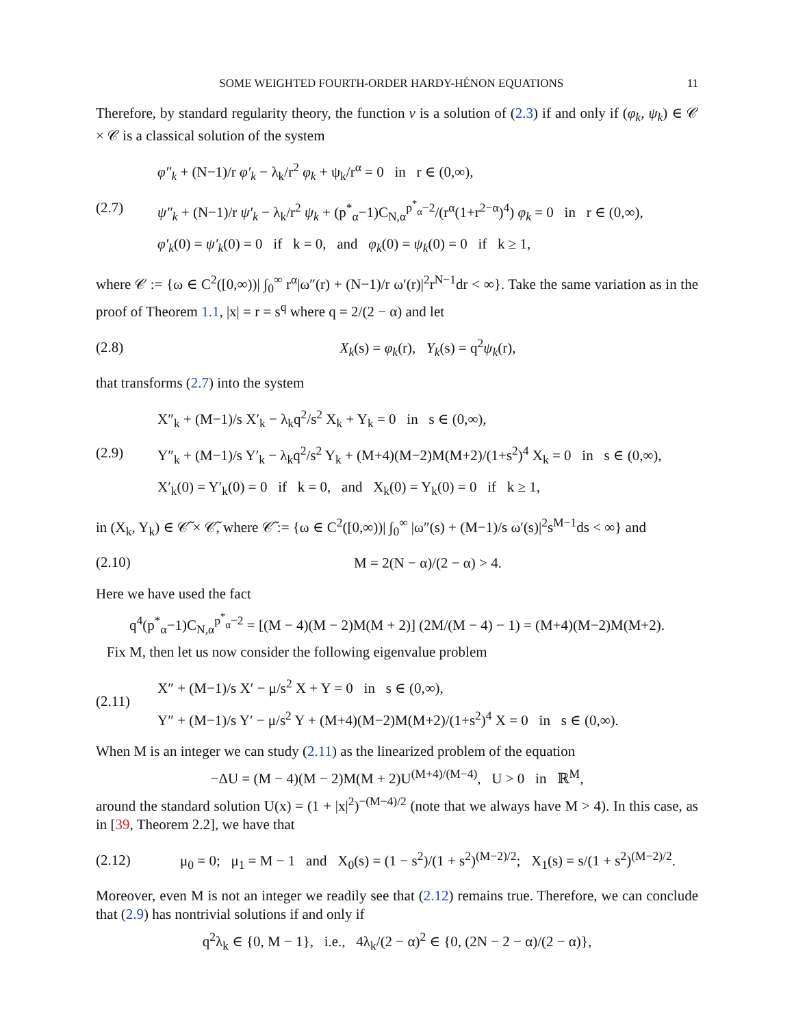SOME WEIGHTED FOURTH-ORDER HARDY-HÉNON EQUATIONS 11
Therefore, by standard regularity theory, the function v is a solution of (2.3) if and only if (φ<sub>k</sub>, ψ<sub>k</sub>) ∈ 𝒞 × 𝒞 is a classical solution of the system
(2.7)
φ″<sub>k</sub> + (N−1)/r φ′<sub>k</sub> − λ<sub>k</sub>/r<sup>2</sup> φ<sub>k</sub> + ψ<sub>k</sub>/r<sup>α</sup> = 0 in r ∈ (0,∞),
ψ″<sub>k</sub> + (N−1)/r ψ′<sub>k</sub> − λ<sub>k</sub>/r<sup>2</sup> ψ<sub>k</sub> + (p<sup>*</sup><sub>α</sub>−1)C<sub>N,α</sub><sup>p<sup>*</sup><sub>α</sub>−2</sup>/(r<sup>α</sup>(1+r<sup>2−α</sup>)<sup>4</sup>) φ<sub>k</sub> = 0 in r ∈ (0,∞),
φ′<sub>k</sub>(0) = ψ′<sub>k</sub>(0) = 0 if k = 0, and φ<sub>k</sub>(0) = ψ<sub>k</sub>(0) = 0 if k ≥ 1,
where 𝒞 := {ω ∈ C<sup>2</sup>([0,∞))| ∫<sub>0</sub><sup>∞</sup> r<sup>α</sup>|ω″(r) + (N−1)/r ω′(r)|<sup>2</sup>r<sup>N−1</sup>dr < ∞}. Take the same variation as in the proof of Theorem 1.1, |x| = r = s<sup>q</sup> where q = 2/(2 − α) and let
(2.8)
X<sub>k</sub>(s) = φ<sub>k</sub>(r), Y<sub>k</sub>(s) = q<sup>2</sup>ψ<sub>k</sub>(r),
that transforms (2.7) into the system
(2.9)
X″<sub>k</sub> + (M−1)/s X′<sub>k</sub> − λ<sub>k</sub>q<sup>2</sup>/s<sup>2</sup> X<sub>k</sub> + Y<sub>k</sub> = 0 in s ∈ (0,∞),
Y″<sub>k</sub> + (M−1)/s Y′<sub>k</sub> − λ<sub>k</sub>q<sup>2</sup>/s<sup>2</sup> Y<sub>k</sub> + (M+4)(M−2)M(M+2)/(1+s<sup>2</sup>)<sup>4</sup> X<sub>k</sub> = 0 in s ∈ (0,∞),
X′<sub>k</sub>(0) = Y′<sub>k</sub>(0) = 0 if k = 0, and X<sub>k</sub>(0) = Y<sub>k</sub>(0) = 0 if k ≥ 1,
in (X<sub>k</sub>, Y<sub>k</sub>) ∈ 𝒞̃ × 𝒞̃, where 𝒞̃ := {ω ∈ C<sup>2</sup>([0,∞))| ∫<sub>0</sub><sup>∞</sup> |ω″(s) + (M−1)/s ω′(s)|<sup>2</sup>s<sup>M−1</sup>ds < ∞} and
(2.10)
M = 2(N − α)/(2 − α) > 4.
Here we have used the fact
q<sup>4</sup>(p<sup>*</sup><sub>α</sub>−1)C<sub>N,α</sub><sup>p<sup>*</sup><sub>α</sub>−2</sup> = [(M − 4)(M − 2)M(M + 2)] (2M/(M − 4) − 1) = (M+4)(M−2)M(M+2).
Fix M, then let us now consider the following eigenvalue problem
(2.11)
X″ + (M−1)/s X′ − μ/s<sup>2</sup> X + Y = 0 in s ∈ (0,∞),
Y″ + (M−1)/s Y′ − μ/s<sup>2</sup> Y + (M+4)(M−2)M(M+2)/(1+s<sup>2</sup>)<sup>4</sup> X = 0 in s ∈ (0,∞).
When M is an integer we can study (2.11) as the linearized problem of the equation
−ΔU = (M − 4)(M − 2)M(M + 2)U<sup>(M+4)/(M−4)</sup>, U > 0 in ℝ<sup>M</sup>,
around the standard solution U(x) = (1 + |x|<sup>2</sup>)<sup>−(M−4)/2</sup> (note that we always have M > 4). In this case, as in [39, Theorem 2.2], we have that
(2.12)
μ<sub>0</sub> = 0; μ<sub>1</sub> = M − 1 and X<sub>0</sub>(s) = (1 − s<sup>2</sup>)/(1 + s<sup>2</sup>)<sup>(M−2)/2</sup>; X<sub>1</sub>(s) = s/(1 + s<sup>2</sup>)<sup>(M−2)/2</sup>.
Moreover, even M is not an integer we readily see that (2.12) remains true. Therefore, we can conclude that (2.9) has nontrivial solutions if and only if
q<sup>2</sup>λ<sub>k</sub> ∈ {0, M − 1}, i.e., 4λ<sub>k</sub>/(2 − α)<sup>2</sup> ∈ {0, (2N − 2 − α)/(2 − α)},